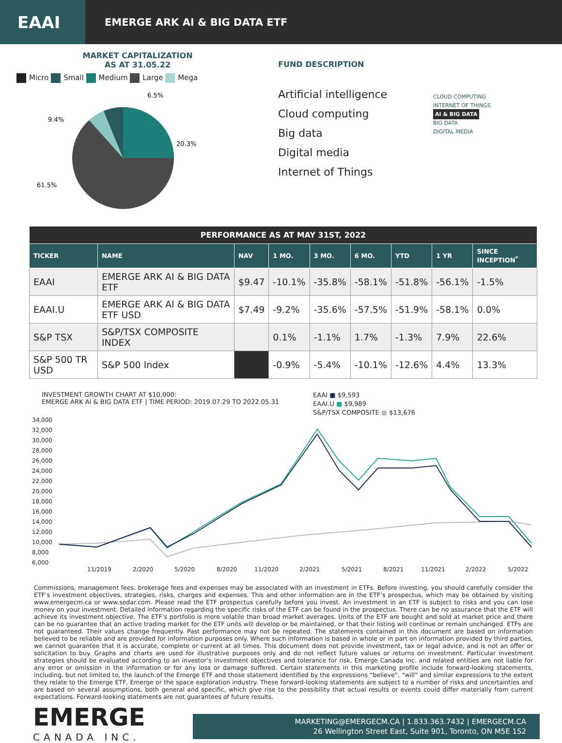EAAI
EMERGE ARK AI & BIG DATA ETF
MARKET CAPITALIZATION
AS AT 31.05.22
Micro Small Medium Large Mega
6.5%
9.4%
20.3%
61.5%
FUND DESCRIPTION
Artificial intelligence
Cloud computing
Big data
Digital media
Internet of Things
CLOUD COMPUTING
INTERNET OF THINGS
AI & BIG DATA
BIG DATA
DIGITAL MEDIA
| PERFORMANCE AS AT MAY 31ST, 2022 | | | | | | | | |
| --- | --- | --- | --- | --- | --- | --- | --- | --- |
| TICKER | NAME | NAV | 1 MO. | 3 MO. | 6 MO. | YTD | 1 YR | SINCE INCEPTION<sup>*</sup> |
| EAAI | EMERGE ARK AI & BIG DATA ETF | $9.47 | -10.1% | -35.8% | -58.1% | -51.8% | -56.1% | -1.5% |
| EAAI.U | EMERGE ARK AI & BIG DATA ETF USD | $7.49 | -9.2% | -35.6% | -57.5% | -51.9% | -58.1% | 0.0% |
| S&P TSX | S&P/TSX COMPOSITE INDEX | | 0.1% | -1.1% | 1.7% | -1.3% | 7.9% | 22.6% |
| S&P 500 TR USD | S&P 500 Index | | -0.9% | -5.4% | -10.1% | -12.6% | 4.4% | 13.3% |
INVESTMENT GROWTH CHART AT $10,000:
EMERGE ARK AI & BIG DATA ETF | TIME PERIOD: 2019.07.29 TO 2022.05.31
EAAI ■ $9,593
EAAI.U ■ $9,989
S&P/TSX COMPOSITE ■ $13,676
34,000
32,000
30,000
28,000
26,000
24,000
22,000
20,000
18,000
16,000
14,000
12,000
10,000
8,000
6,000
11/2019
2/2020
5/2020
8/2020
11/2020
2/2021
5/2021
8/2021
11/2021
2/2022
5/2022
Commissions, management fees, brokerage fees and expenses may be associated with an investment in ETFs. Before investing, you should carefully consider the ETF’s investment objectives, strategies, risks, charges and expenses. This and other information are in the ETF’s prospectus, which may be obtained by visiting www.emergecm.ca or www.sedar.com. Please read the ETF prospectus carefully before you invest. An investment in an ETF is subject to risks and you can lose money on your investment. Detailed information regarding the specific risks of the ETF can be found in the prospectus. There can be no assurance that the ETF will achieve its investment objective. The ETF’s portfolio is more volatile than broad market averages. Units of the ETF are bought and sold at market price and there can be no guarantee that an active trading market for the ETF units will develop or be maintained, or that their listing will continue or remain unchanged. ETFs are not guaranteed. Their values change frequently. Past performance may not be repeated. The statements contained in this document are based on information believed to be reliable and are provided for information purposes only. Where such information is based in whole or in part on information provided by third parties, we cannot guarantee that it is accurate, complete or current at all times. This document does not provide investment, tax or legal advice, and is not an offer or solicitation to buy. Graphs and charts are used for illustrative purposes only and do not reflect future values or returns on investment. Particular investment strategies should be evaluated according to an investor’s investment objectives and tolerance for risk. Emerge Canada Inc. and related entities are not liable for any error or omission in the information or for any loss or damage suffered. Certain statements in this marketing profile include forward-looking statements, including, but not limited to, the launch of the Emerge ETF and those statement identified by the expressions “believe”, “will” and similar expressions to the extent they relate to the Emerge ETF, Emerge or the space exploration industry. These forward-looking statements are subject to a number of risks and uncertainties and are based on several assumptions, both general and specific, which give rise to the possibility that actual results or events could differ materially from current expectations. Forward-looking statements are not guarantees of future results.
EMERGE
CANADA INC.
MARKETING@EMERGECM.CA | 1.833.363.7432 | EMERGECM.CA
26 Wellington Street East, Suite 901, Toronto, ON M5E 1S2